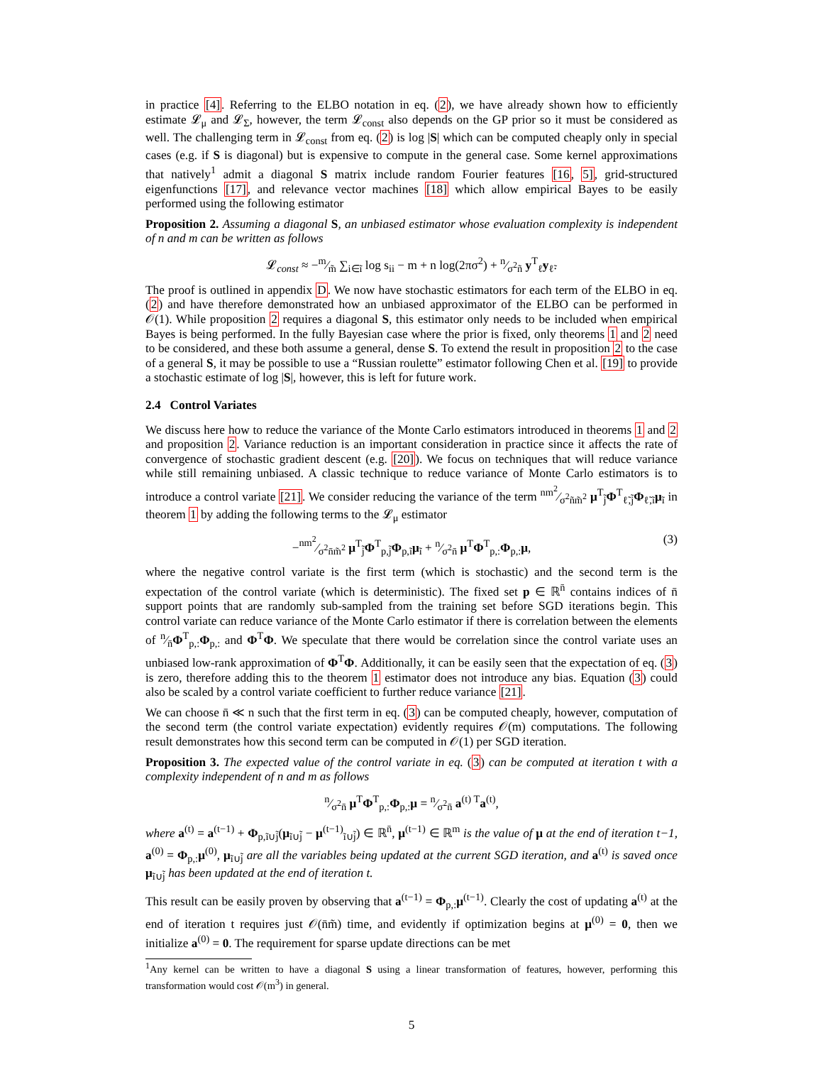in practice [4]. Referring to the ELBO notation in eq. (2), we have already shown how to efficiently estimate 𝓛<sub>μ</sub> and 𝓛<sub>Σ</sub>, however, the term 𝓛<sub>const</sub> also depends on the GP prior so it must be considered as well. The challenging term in 𝓛<sub>const</sub> from eq. (2) is log |S| which can be computed cheaply only in special cases (e.g. if S is diagonal) but is expensive to compute in the general case. Some kernel approximations that natively<sup>1</sup> admit a diagonal S matrix include random Fourier features [16, 5], grid-structured eigenfunctions [17], and relevance vector machines [18] which allow empirical Bayes to be easily performed using the following estimator
Proposition 2. Assuming a diagonal S, an unbiased estimator whose evaluation complexity is independent of n and m can be written as follows
𝓛<sub>const</sub> ≈ −m⁄m̃ ∑<sub>i∈ĩ</sub> log s<sub>ii</sub> − m + n log(2πσ<sup>2</sup>) + n⁄σ<sup>2</sup>ñ y<sup>T</sup><sub>ℓ̃</sub>y<sub>ℓ̃</sub>.
The proof is outlined in appendix D. We now have stochastic estimators for each term of the ELBO in eq. (2) and have therefore demonstrated how an unbiased approximator of the ELBO can be performed in 𝒪(1). While proposition 2 requires a diagonal S, this estimator only needs to be included when empirical Bayes is being performed. In the fully Bayesian case where the prior is fixed, only theorems 1 and 2 need to be considered, and these both assume a general, dense S. To extend the result in proposition 2 to the case of a general S, it may be possible to use a “Russian roulette” estimator following Chen et al. [19] to provide a stochastic estimate of log |S|, however, this is left for future work.
2.4 Control Variates
We discuss here how to reduce the variance of the Monte Carlo estimators introduced in theorems 1 and 2 and proposition 2. Variance reduction is an important consideration in practice since it affects the rate of convergence of stochastic gradient descent (e.g. [20]). We focus on techniques that will reduce variance while still remaining unbiased. A classic technique to reduce variance of Monte Carlo estimators is to introduce a control variate [21]. We consider reducing the variance of the term nm<sup>2</sup>⁄σ<sup>2</sup>ñm̃<sup>2</sup> μ<sup>T</sup><sub>j̃</sub>Φ<sup>T</sup><sub>ℓ̃,j̃</sub>Φ<sub>ℓ̃,ĩ</sub>μ<sub>ĩ</sub> in theorem 1 by adding the following terms to the 𝓛<sub>μ</sub> estimator
−nm<sup>2</sup>⁄σ<sup>2</sup>n̄m̃<sup>2</sup> μ<sup>T</sup><sub>j̃</sub>Φ<sup>T</sup><sub>p,j̃</sub>Φ<sub>p,ĩ</sub>μ<sub>ĩ</sub> + n⁄σ<sup>2</sup>n̄ μ<sup>T</sup>Φ<sup>T</sup><sub>p,:</sub>Φ<sub>p,:</sub>μ, (3)
where the negative control variate is the first term (which is stochastic) and the second term is the expectation of the control variate (which is deterministic). The fixed set p ∈ ℝ<sup>n̄</sup> contains indices of n̄ support points that are randomly sub-sampled from the training set before SGD iterations begin. This control variate can reduce variance of the Monte Carlo estimator if there is correlation between the elements of n⁄n̄Φ<sup>T</sup><sub>p,:</sub>Φ<sub>p,:</sub> and Φ<sup>T</sup>Φ. We speculate that there would be correlation since the control variate uses an unbiased low-rank approximation of Φ<sup>T</sup>Φ. Additionally, it can be easily seen that the expectation of eq. (3) is zero, therefore adding this to the theorem 1 estimator does not introduce any bias. Equation (3) could also be scaled by a control variate coefficient to further reduce variance [21].
We can choose n̄ ≪ n such that the first term in eq. (3) can be computed cheaply, however, computation of the second term (the control variate expectation) evidently requires 𝒪(m) computations. The following result demonstrates how this second term can be computed in 𝒪(1) per SGD iteration.
Proposition 3. The expected value of the control variate in eq. (3) can be computed at iteration t with a complexity independent of n and m as follows
n⁄σ<sup>2</sup>n̄ μ<sup>T</sup>Φ<sup>T</sup><sub>p,:</sub>Φ<sub>p,:</sub>μ = n⁄σ<sup>2</sup>n̄ a<sup>(t) T</sup>a<sup>(t)</sup>,
where a<sup>(t)</sup> = a<sup>(t−1)</sup> + Φ<sub>p,ĩ∪j̃</sub>(μ<sub>ĩ∪j̃</sub> − μ<sup>(t−1)</sup><sub>ĩ∪j̃</sub>) ∈ ℝ<sup>n̄</sup>, μ<sup>(t−1)</sup> ∈ ℝ<sup>m</sup> is the value of μ at the end of iteration t−1, a<sup>(0)</sup> = Φ<sub>p,:</sub>μ<sup>(0)</sup>, μ<sub>ĩ∪j̃</sub> are all the variables being updated at the current SGD iteration, and a<sup>(t)</sup> is saved once μ<sub>ĩ∪j̃</sub> has been updated at the end of iteration t.
This result can be easily proven by observing that a<sup>(t−1)</sup> = Φ<sub>p,:</sub>μ<sup>(t−1)</sup>. Clearly the cost of updating a<sup>(t)</sup> at the end of iteration t requires just 𝒪(n̄m̃) time, and evidently if optimization begins at μ<sup>(0)</sup> = 0, then we initialize a<sup>(0)</sup> = 0. The requirement for sparse update directions can be met
<sup>1</sup> Any kernel can be written to have a diagonal S using a linear transformation of features, however, performing this transformation would cost 𝒪(m<sup>3</sup>) in general.
5